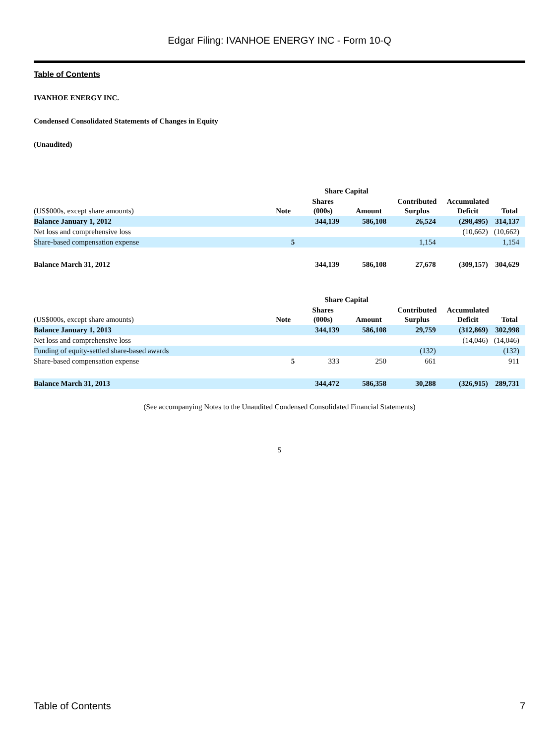Edgar Filing: IVANHOE ENERGY INC - Form 10-Q
Table of Contents
IVANHOE ENERGY INC.
Condensed Consolidated Statements of Changes in Equity
(Unaudited)
| | | Share Capital | | | | |
| --- | --- | --- | --- | --- | --- | --- |
| (US$000s, except share amounts) | Note | Shares (000s) | Amount | Contributed Surplus | Accumulated Deficit | Total |
| Balance January 1, 2012 | | 344,139 | 586,108 | 26,524 | (298,495) | 314,137 |
| Net loss and comprehensive loss | | | | | (10,662) | (10,662) |
| Share-based compensation expense | 5 | | | 1,154 | | 1,154 |
| Balance March 31, 2012 | | 344,139 | 586,108 | 27,678 | (309,157) | 304,629 |
| | | Share Capital | | | | |
| --- | --- | --- | --- | --- | --- | --- |
| (US$000s, except share amounts) | Note | Shares (000s) | Amount | Contributed Surplus | Accumulated Deficit | Total |
| Balance January 1, 2013 | | 344,139 | 586,108 | 29,759 | (312,869) | 302,998 |
| Net loss and comprehensive loss | | | | | (14,046) | (14,046) |
| Funding of equity-settled share-based awards | | | | (132) | | (132) |
| Share-based compensation expense | 5 | 333 | 250 | 661 | | 911 |
| Balance March 31, 2013 | | 344,472 | 586,358 | 30,288 | (326,915) | 289,731 |
(See accompanying Notes to the Unaudited Condensed Consolidated Financial Statements)
5
Table of Contents 7